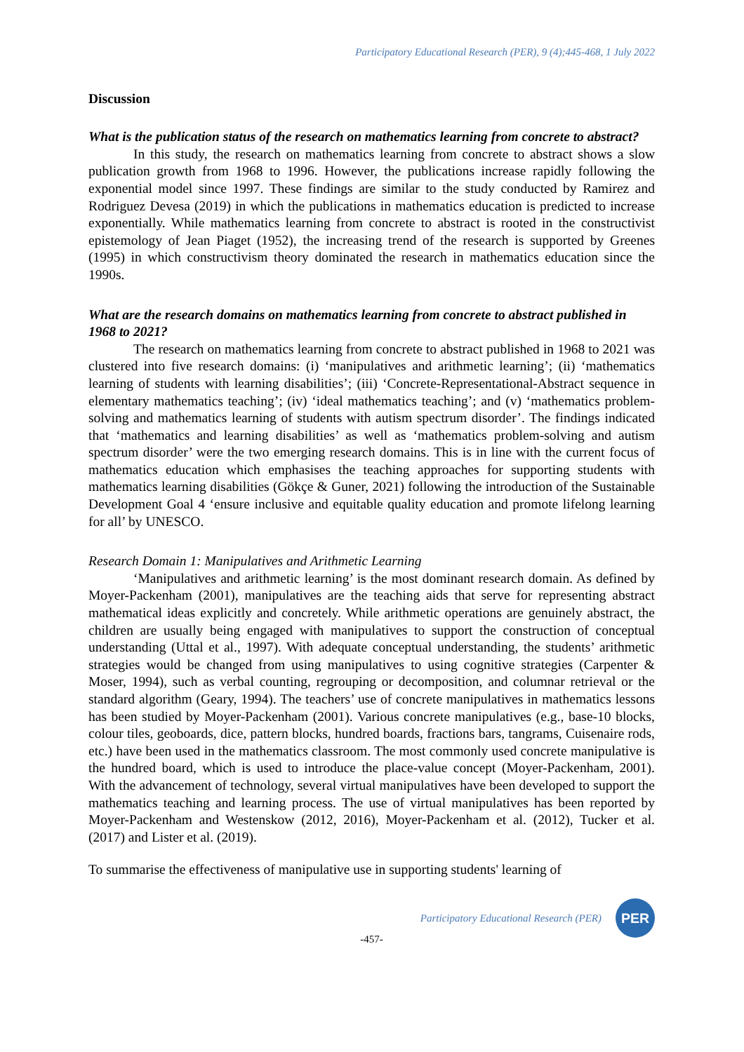Participatory Educational Research (PER), 9 (4);445-468, 1 July 2022
Discussion
What is the publication status of the research on mathematics learning from concrete to abstract?
In this study, the research on mathematics learning from concrete to abstract shows a slow publication growth from 1968 to 1996. However, the publications increase rapidly following the exponential model since 1997. These findings are similar to the study conducted by Ramirez and Rodriguez Devesa (2019) in which the publications in mathematics education is predicted to increase exponentially. While mathematics learning from concrete to abstract is rooted in the constructivist epistemology of Jean Piaget (1952), the increasing trend of the research is supported by Greenes (1995) in which constructivism theory dominated the research in mathematics education since the 1990s.
What are the research domains on mathematics learning from concrete to abstract published in 1968 to 2021?
The research on mathematics learning from concrete to abstract published in 1968 to 2021 was clustered into five research domains: (i) ‘manipulatives and arithmetic learning’; (ii) ‘mathematics learning of students with learning disabilities’; (iii) ‘Concrete-Representational-Abstract sequence in elementary mathematics teaching’; (iv) ‘ideal mathematics teaching’; and (v) ‘mathematics problem-solving and mathematics learning of students with autism spectrum disorder’. The findings indicated that ‘mathematics and learning disabilities’ as well as ‘mathematics problem-solving and autism spectrum disorder’ were the two emerging research domains. This is in line with the current focus of mathematics education which emphasises the teaching approaches for supporting students with mathematics learning disabilities (Gökçe & Guner, 2021) following the introduction of the Sustainable Development Goal 4 ‘ensure inclusive and equitable quality education and promote lifelong learning for all’ by UNESCO.
Research Domain 1: Manipulatives and Arithmetic Learning
‘Manipulatives and arithmetic learning’ is the most dominant research domain. As defined by Moyer-Packenham (2001), manipulatives are the teaching aids that serve for representing abstract mathematical ideas explicitly and concretely. While arithmetic operations are genuinely abstract, the children are usually being engaged with manipulatives to support the construction of conceptual understanding (Uttal et al., 1997). With adequate conceptual understanding, the students’ arithmetic strategies would be changed from using manipulatives to using cognitive strategies (Carpenter & Moser, 1994), such as verbal counting, regrouping or decomposition, and columnar retrieval or the standard algorithm (Geary, 1994). The teachers’ use of concrete manipulatives in mathematics lessons has been studied by Moyer-Packenham (2001). Various concrete manipulatives (e.g., base-10 blocks, colour tiles, geoboards, dice, pattern blocks, hundred boards, fractions bars, tangrams, Cuisenaire rods, etc.) have been used in the mathematics classroom. The most commonly used concrete manipulative is the hundred board, which is used to introduce the place-value concept (Moyer-Packenham, 2001). With the advancement of technology, several virtual manipulatives have been developed to support the mathematics teaching and learning process. The use of virtual manipulatives has been reported by Moyer-Packenham and Westenskow (2012, 2016), Moyer-Packenham et al. (2012), Tucker et al. (2017) and Lister et al. (2019).
To summarise the effectiveness of manipulative use in supporting students' learning of
Participatory Educational Research (PER)
PER
-457-